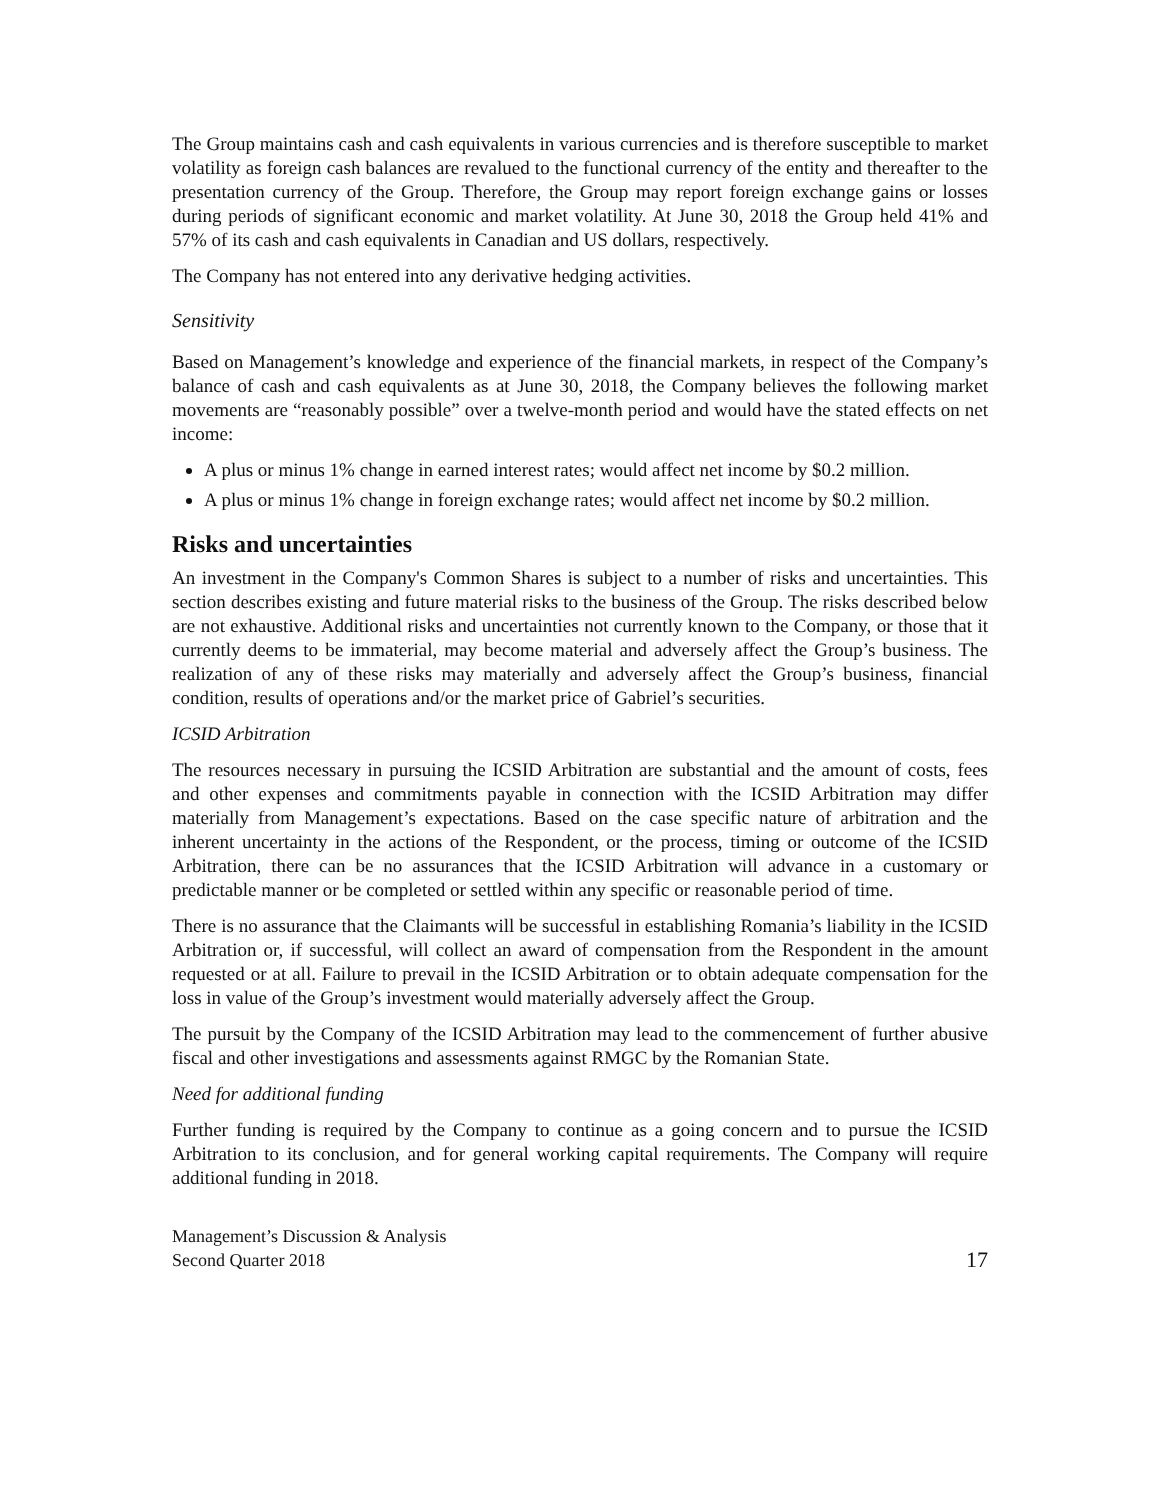The Group maintains cash and cash equivalents in various currencies and is therefore susceptible to market volatility as foreign cash balances are revalued to the functional currency of the entity and thereafter to the presentation currency of the Group. Therefore, the Group may report foreign exchange gains or losses during periods of significant economic and market volatility. At June 30, 2018 the Group held 41% and 57% of its cash and cash equivalents in Canadian and US dollars, respectively.
The Company has not entered into any derivative hedging activities.
Sensitivity
Based on Management’s knowledge and experience of the financial markets, in respect of the Company’s balance of cash and cash equivalents as at June 30, 2018, the Company believes the following market movements are “reasonably possible” over a twelve-month period and would have the stated effects on net income:
A plus or minus 1% change in earned interest rates; would affect net income by $0.2 million.
A plus or minus 1% change in foreign exchange rates; would affect net income by $0.2 million.
Risks and uncertainties
An investment in the Company's Common Shares is subject to a number of risks and uncertainties. This section describes existing and future material risks to the business of the Group. The risks described below are not exhaustive. Additional risks and uncertainties not currently known to the Company, or those that it currently deems to be immaterial, may become material and adversely affect the Group’s business. The realization of any of these risks may materially and adversely affect the Group’s business, financial condition, results of operations and/or the market price of Gabriel’s securities.
ICSID Arbitration
The resources necessary in pursuing the ICSID Arbitration are substantial and the amount of costs, fees and other expenses and commitments payable in connection with the ICSID Arbitration may differ materially from Management’s expectations. Based on the case specific nature of arbitration and the inherent uncertainty in the actions of the Respondent, or the process, timing or outcome of the ICSID Arbitration, there can be no assurances that the ICSID Arbitration will advance in a customary or predictable manner or be completed or settled within any specific or reasonable period of time.
There is no assurance that the Claimants will be successful in establishing Romania’s liability in the ICSID Arbitration or, if successful, will collect an award of compensation from the Respondent in the amount requested or at all. Failure to prevail in the ICSID Arbitration or to obtain adequate compensation for the loss in value of the Group’s investment would materially adversely affect the Group.
The pursuit by the Company of the ICSID Arbitration may lead to the commencement of further abusive fiscal and other investigations and assessments against RMGC by the Romanian State.
Need for additional funding
Further funding is required by the Company to continue as a going concern and to pursue the ICSID Arbitration to its conclusion, and for general working capital requirements. The Company will require additional funding in 2018.
Management’s Discussion & Analysis
Second Quarter 2018
17